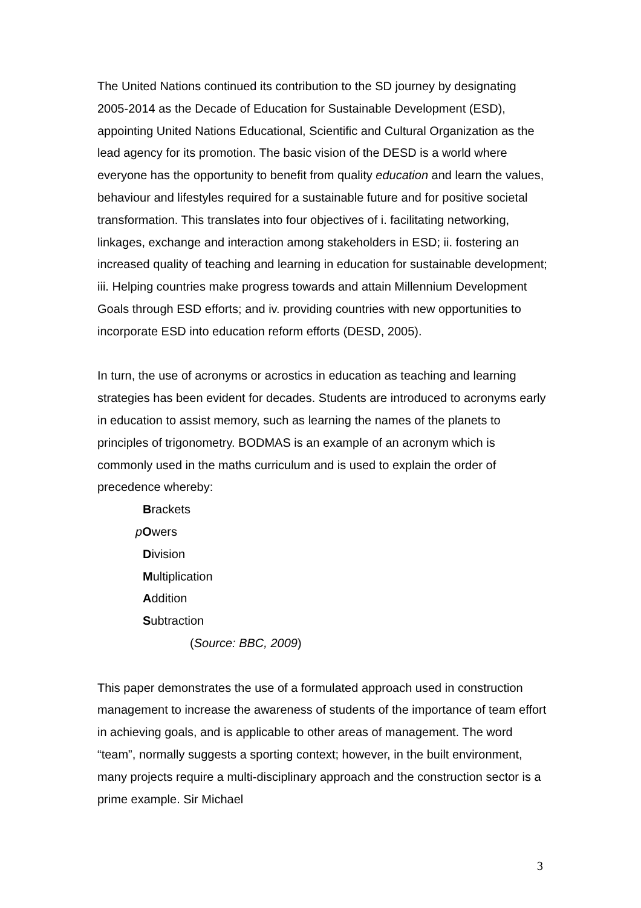The United Nations continued its contribution to the SD journey by designating 2005-2014 as the Decade of Education for Sustainable Development (ESD), appointing United Nations Educational, Scientific and Cultural Organization as the lead agency for its promotion. The basic vision of the DESD is a world where everyone has the opportunity to benefit from quality education and learn the values, behaviour and lifestyles required for a sustainable future and for positive societal transformation. This translates into four objectives of i. facilitating networking, linkages, exchange and interaction among stakeholders in ESD; ii. fostering an increased quality of teaching and learning in education for sustainable development; iii. Helping countries make progress towards and attain Millennium Development Goals through ESD efforts; and iv. providing countries with new opportunities to incorporate ESD into education reform efforts (DESD, 2005).
In turn, the use of acronyms or acrostics in education as teaching and learning strategies has been evident for decades. Students are introduced to acronyms early in education to assist memory, such as learning the names of the planets to principles of trigonometry. BODMAS is an example of an acronym which is commonly used in the maths curriculum and is used to explain the order of precedence whereby:
Brackets
pOwers
Division
Multiplication
Addition
Subtraction
(Source: BBC, 2009)
This paper demonstrates the use of a formulated approach used in construction management to increase the awareness of students of the importance of team effort in achieving goals, and is applicable to other areas of management. The word “team”, normally suggests a sporting context; however, in the built environment, many projects require a multi-disciplinary approach and the construction sector is a prime example. Sir Michael
3